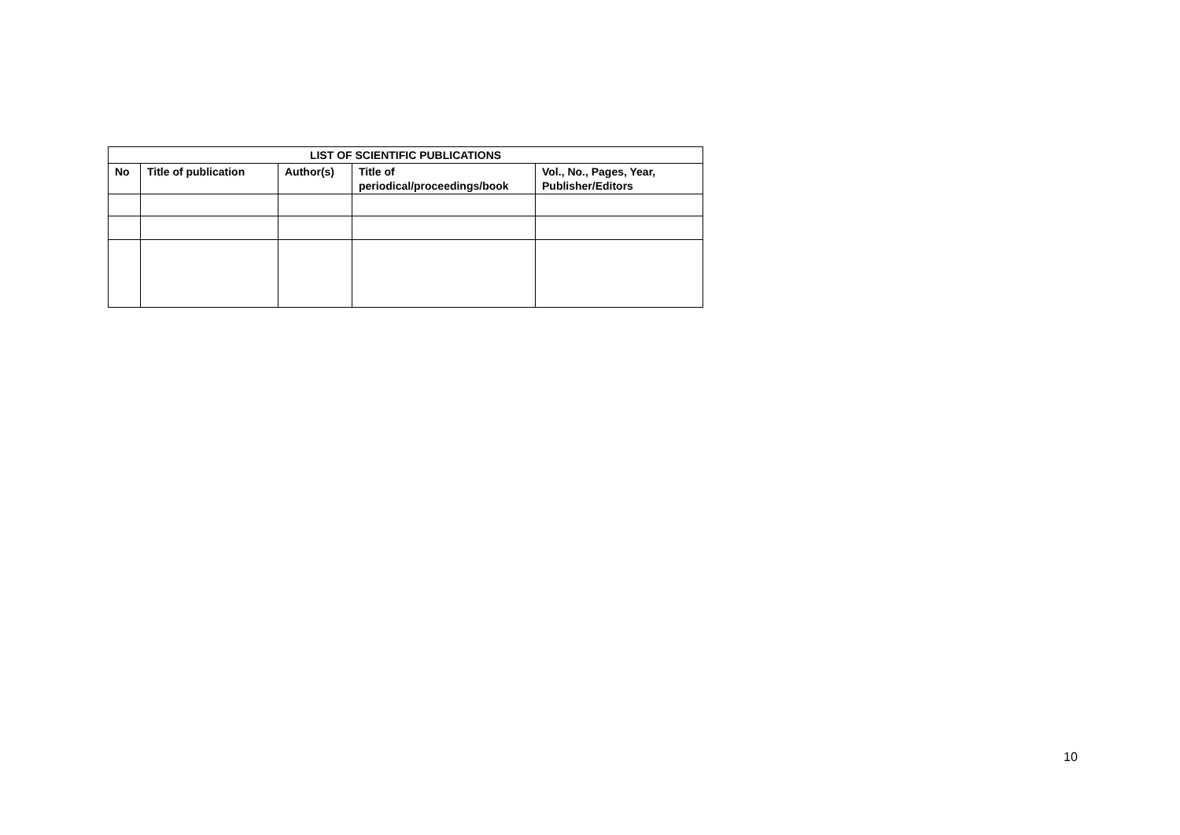| LIST OF SCIENTIFIC PUBLICATIONS | | | | |
| --- | --- | --- | --- | --- |
| No | Title of publication | Author(s) | Title of periodical/proceedings/book | Vol., No., Pages, Year, Publisher/Editors |
10